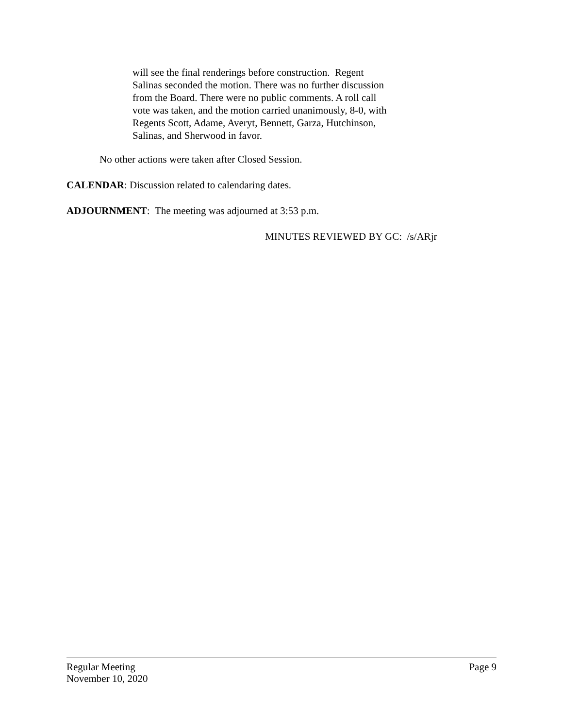will see the final renderings before construction. Regent Salinas seconded the motion. There was no further discussion from the Board. There were no public comments. A roll call vote was taken, and the motion carried unanimously, 8-0, with Regents Scott, Adame, Averyt, Bennett, Garza, Hutchinson, Salinas, and Sherwood in favor.
No other actions were taken after Closed Session.
CALENDAR: Discussion related to calendaring dates.
ADJOURNMENT: The meeting was adjourned at 3:53 p.m.
MINUTES REVIEWED BY GC: /s/ARjr
Regular Meeting Page 9
November 10, 2020